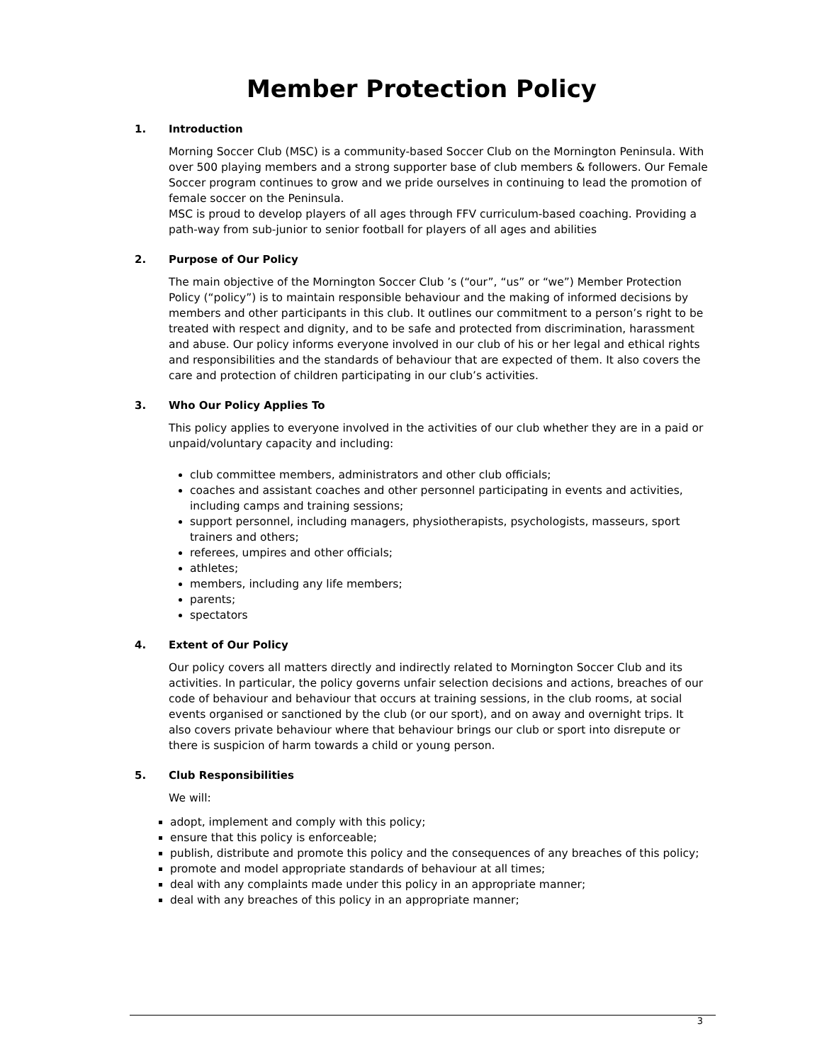Member Protection Policy
1. Introduction
Morning Soccer Club (MSC) is a community-based Soccer Club on the Mornington Peninsula. With over 500 playing members and a strong supporter base of club members & followers. Our Female Soccer program continues to grow and we pride ourselves in continuing to lead the promotion of female soccer on the Peninsula.
MSC is proud to develop players of all ages through FFV curriculum-based coaching. Providing a path-way from sub-junior to senior football for players of all ages and abilities
2. Purpose of Our Policy
The main objective of the Mornington Soccer Club ’s (“our”, “us” or “we”) Member Protection Policy (“policy”) is to maintain responsible behaviour and the making of informed decisions by members and other participants in this club. It outlines our commitment to a person’s right to be treated with respect and dignity, and to be safe and protected from discrimination, harassment and abuse. Our policy informs everyone involved in our club of his or her legal and ethical rights and responsibilities and the standards of behaviour that are expected of them. It also covers the care and protection of children participating in our club’s activities.
3. Who Our Policy Applies To
This policy applies to everyone involved in the activities of our club whether they are in a paid or unpaid/voluntary capacity and including:
club committee members, administrators and other club officials;
coaches and assistant coaches and other personnel participating in events and activities, including camps and training sessions;
support personnel, including managers, physiotherapists, psychologists, masseurs, sport trainers and others;
referees, umpires and other officials;
athletes;
members, including any life members;
parents;
spectators
4. Extent of Our Policy
Our policy covers all matters directly and indirectly related to Mornington Soccer Club and its activities. In particular, the policy governs unfair selection decisions and actions, breaches of our code of behaviour and behaviour that occurs at training sessions, in the club rooms, at social events organised or sanctioned by the club (or our sport), and on away and overnight trips. It also covers private behaviour where that behaviour brings our club or sport into disrepute or there is suspicion of harm towards a child or young person.
5. Club Responsibilities
We will:
adopt, implement and comply with this policy;
ensure that this policy is enforceable;
publish, distribute and promote this policy and the consequences of any breaches of this policy;
promote and model appropriate standards of behaviour at all times;
deal with any complaints made under this policy in an appropriate manner;
deal with any breaches of this policy in an appropriate manner;
3